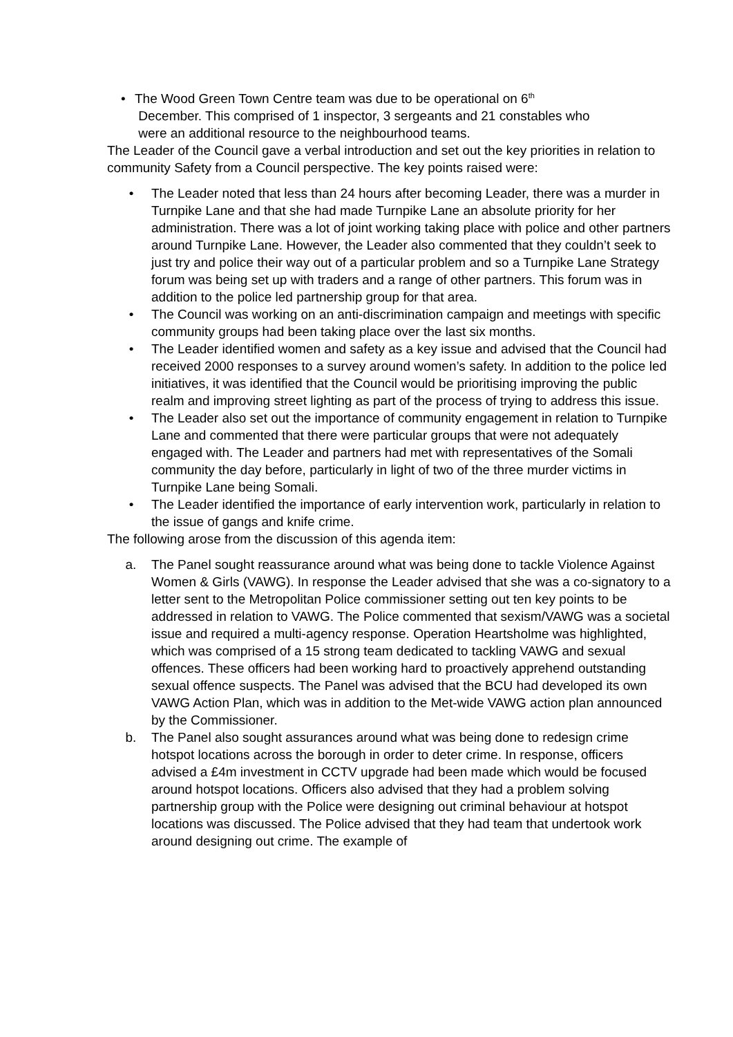• The Wood Green Town Centre team was due to be operational on 6<sup>th</sup>
December. This comprised of 1 inspector, 3 sergeants and 21 constables who
were an additional resource to the neighbourhood teams.
The Leader of the Council gave a verbal introduction and set out the key priorities in relation to community Safety from a Council perspective. The key points raised were:
• The Leader noted that less than 24 hours after becoming Leader, there was a murder in Turnpike Lane and that she had made Turnpike Lane an absolute priority for her administration. There was a lot of joint working taking place with police and other partners around Turnpike Lane. However, the Leader also commented that they couldn’t seek to just try and police their way out of a particular problem and so a Turnpike Lane Strategy forum was being set up with traders and a range of other partners. This forum was in addition to the police led partnership group for that area.
• The Council was working on an anti-discrimination campaign and meetings with specific community groups had been taking place over the last six months.
• The Leader identified women and safety as a key issue and advised that the Council had received 2000 responses to a survey around women’s safety. In addition to the police led initiatives, it was identified that the Council would be prioritising improving the public realm and improving street lighting as part of the process of trying to address this issue.
• The Leader also set out the importance of community engagement in relation to Turnpike Lane and commented that there were particular groups that were not adequately engaged with. The Leader and partners had met with representatives of the Somali community the day before, particularly in light of two of the three murder victims in Turnpike Lane being Somali.
• The Leader identified the importance of early intervention work, particularly in relation to the issue of gangs and knife crime.
The following arose from the discussion of this agenda item:
a. The Panel sought reassurance around what was being done to tackle Violence Against Women & Girls (VAWG). In response the Leader advised that she was a co-signatory to a letter sent to the Metropolitan Police commissioner setting out ten key points to be addressed in relation to VAWG. The Police commented that sexism/VAWG was a societal issue and required a multi-agency response. Operation Heartsholme was highlighted, which was comprised of a 15 strong team dedicated to tackling VAWG and sexual offences. These officers had been working hard to proactively apprehend outstanding sexual offence suspects. The Panel was advised that the BCU had developed its own VAWG Action Plan, which was in addition to the Met-wide VAWG action plan announced by the Commissioner.
b. The Panel also sought assurances around what was being done to redesign crime hotspot locations across the borough in order to deter crime. In response, officers advised a £4m investment in CCTV upgrade had been made which would be focused around hotspot locations. Officers also advised that they had a problem solving partnership group with the Police were designing out criminal behaviour at hotspot locations was discussed. The Police advised that they had team that undertook work around designing out crime. The example of